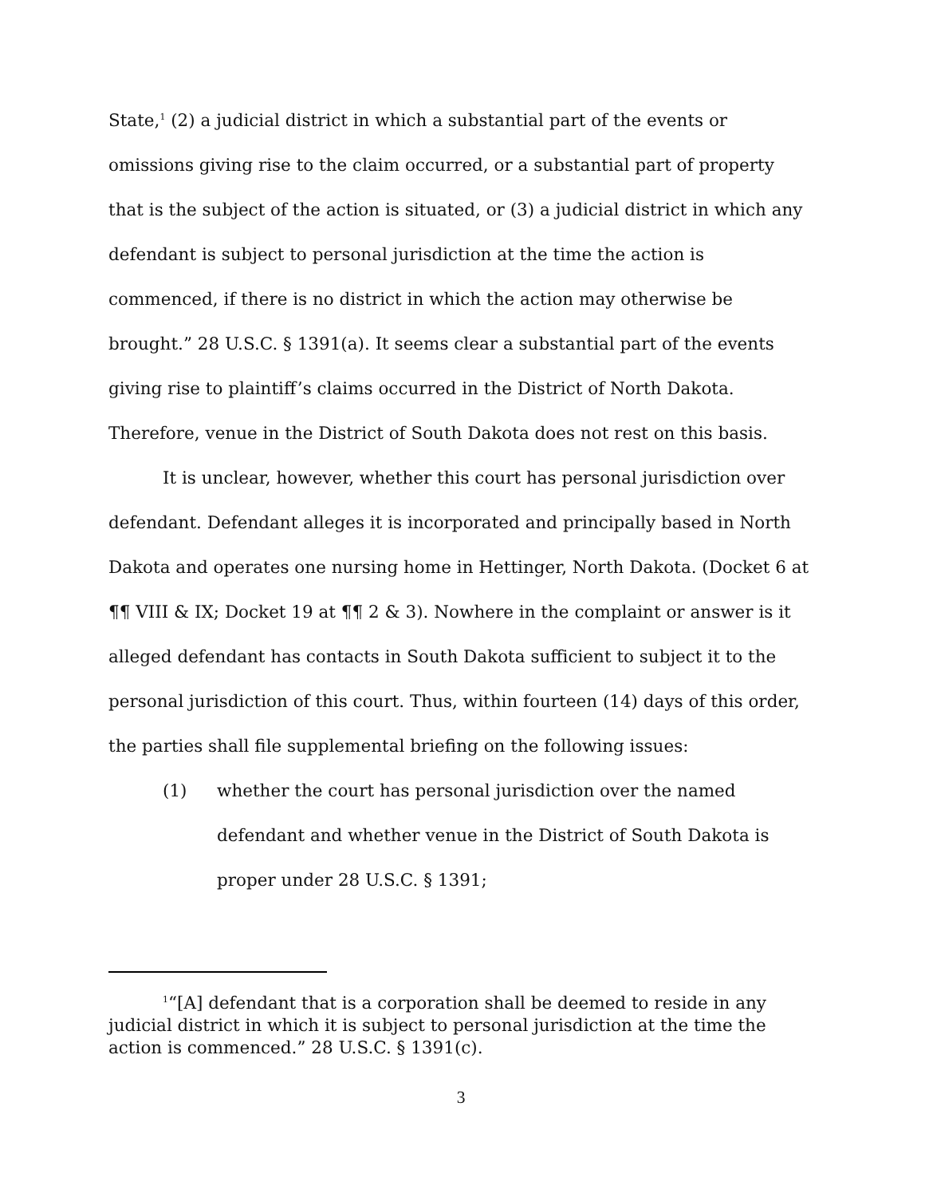State,<sup>1</sup> (2) a judicial district in which a substantial part of the events or omissions giving rise to the claim occurred, or a substantial part of property that is the subject of the action is situated, or (3) a judicial district in which any defendant is subject to personal jurisdiction at the time the action is commenced, if there is no district in which the action may otherwise be brought.” 28 U.S.C. § 1391(a). It seems clear a substantial part of the events giving rise to plaintiff’s claims occurred in the District of North Dakota. Therefore, venue in the District of South Dakota does not rest on this basis.
It is unclear, however, whether this court has personal jurisdiction over defendant. Defendant alleges it is incorporated and principally based in North Dakota and operates one nursing home in Hettinger, North Dakota. (Docket 6 at ¶¶ VIII & IX; Docket 19 at ¶¶ 2 & 3). Nowhere in the complaint or answer is it alleged defendant has contacts in South Dakota sufficient to subject it to the personal jurisdiction of this court. Thus, within fourteen (14) days of this order, the parties shall file supplemental briefing on the following issues:
(1) whether the court has personal jurisdiction over the named defendant and whether venue in the District of South Dakota is proper under 28 U.S.C. § 1391;
<sup>1</sup> “[A] defendant that is a corporation shall be deemed to reside in any judicial district in which it is subject to personal jurisdiction at the time the action is commenced.” 28 U.S.C. § 1391(c).
3